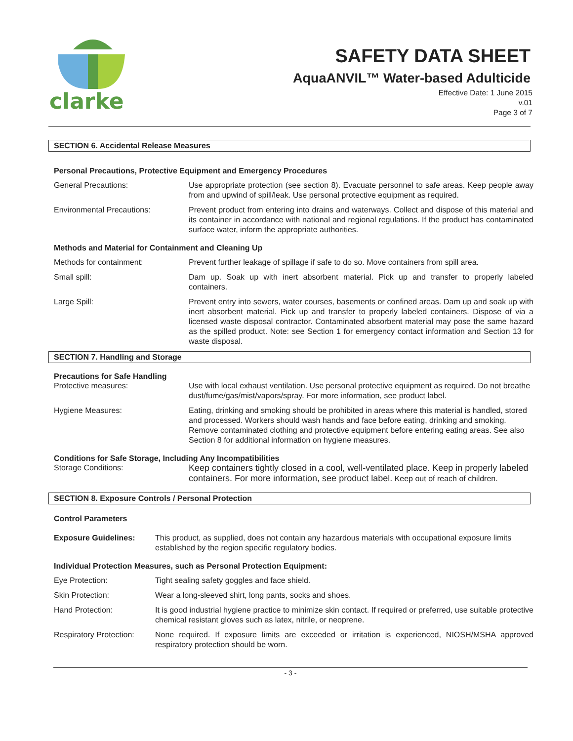clarke
SAFETY DATA SHEET
AquaANVIL™ Water-based Adulticide
Effective Date: 1 June 2015
v.01
Page 3 of 7
SECTION 6. Accidental Release Measures
Personal Precautions, Protective Equipment and Emergency Procedures
General Precautions: Use appropriate protection (see section 8). Evacuate personnel to safe areas. Keep people away from and upwind of spill/leak. Use personal protective equipment as required.
Environmental Precautions: Prevent product from entering into drains and waterways. Collect and dispose of this material and its container in accordance with national and regional regulations. If the product has contaminated surface water, inform the appropriate authorities.
Methods and Material for Containment and Cleaning Up
Methods for containment: Prevent further leakage of spillage if safe to do so. Move containers from spill area.
Small spill: Dam up. Soak up with inert absorbent material. Pick up and transfer to properly labeled containers.
Large Spill: Prevent entry into sewers, water courses, basements or confined areas. Dam up and soak up with inert absorbent material. Pick up and transfer to properly labeled containers. Dispose of via a licensed waste disposal contractor. Contaminated absorbent material may pose the same hazard as the spilled product. Note: see Section 1 for emergency contact information and Section 13 for waste disposal.
SECTION 7. Handling and Storage
Precautions for Safe Handling
Protective measures: Use with local exhaust ventilation. Use personal protective equipment as required. Do not breathe dust/fume/gas/mist/vapors/spray. For more information, see product label.
Hygiene Measures: Eating, drinking and smoking should be prohibited in areas where this material is handled, stored and processed. Workers should wash hands and face before eating, drinking and smoking. Remove contaminated clothing and protective equipment before entering eating areas. See also Section 8 for additional information on hygiene measures.
Conditions for Safe Storage, Including Any Incompatibilities
Storage Conditions: Keep containers tightly closed in a cool, well-ventilated place. Keep in properly labeled containers. For more information, see product label. Keep out of reach of children.
SECTION 8. Exposure Controls / Personal Protection
Control Parameters
Exposure Guidelines: This product, as supplied, does not contain any hazardous materials with occupational exposure limits established by the region specific regulatory bodies.
Individual Protection Measures, such as Personal Protection Equipment:
Eye Protection: Tight sealing safety goggles and face shield.
Skin Protection: Wear a long-sleeved shirt, long pants, socks and shoes.
Hand Protection: It is good industrial hygiene practice to minimize skin contact. If required or preferred, use suitable protective chemical resistant gloves such as latex, nitrile, or neoprene.
Respiratory Protection:
None required. If exposure limits are exceeded or irritation is experienced, NIOSH/MSHA approved respiratory protection should be worn.
- 3 -